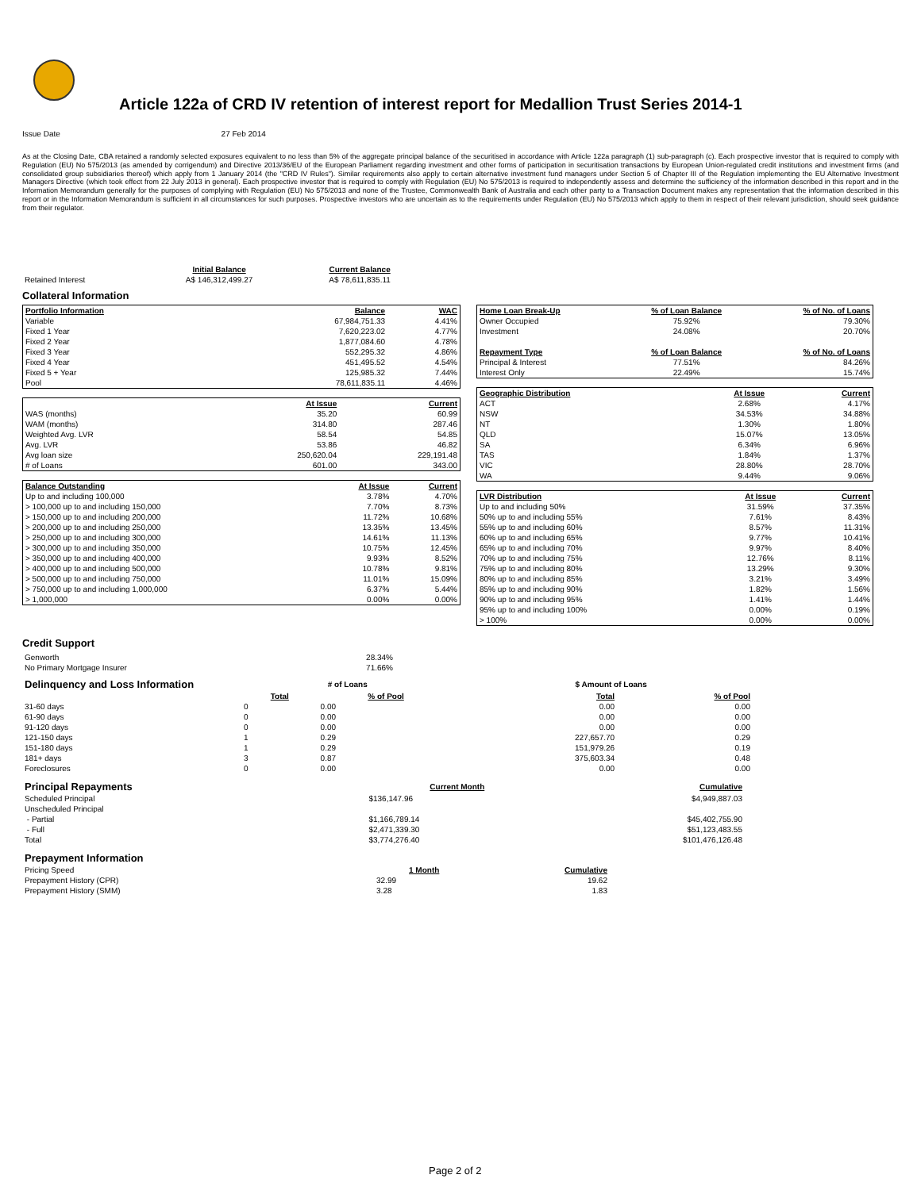Article 122a of CRD IV retention of interest report for Medallion Trust Series 2014-1
Issue Date 27 Feb 2014
As at the Closing Date, CBA retained a randomly selected exposures equivalent to no less than 5% of the aggregate principal balance of the securitised in accordance with Article 122a paragraph (1) sub-paragraph (c). Each prospective investor that is required to comply with Regulation (EU) No 575/2013 (as amended by corrigendum) and Directive 2013/36/EU of the European Parliament regarding investment and other forms of participation in securitisation transactions by European Union-regulated credit institutions and investment firms (and consolidated group subsidiaries thereof) which apply from 1 January 2014 (the "CRD IV Rules"). Similar requirements also apply to certain alternative investment fund managers under Section 5 of Chapter III of the Regulation implementing the EU Alternative Investment Managers Directive (which took effect from 22 July 2013 in general). Each prospective investor that is required to comply with Regulation (EU) No 575/2013 is required to independently assess and determine the sufficiency of the information described in this report and in the Information Memorandum generally for the purposes of complying with Regulation (EU) No 575/2013 and none of the Trustee, Commonwealth Bank of Australia and each other party to a Transaction Document makes any representation that the information described in this report or in the Information Memorandum is sufficient in all circumstances for such purposes. Prospective investors who are uncertain as to the requirements under Regulation (EU) No 575/2013 which apply to them in respect of their relevant jurisdiction, should seek guidance from their regulator.
| | Initial Balance | Current Balance |
| Retained Interest | A$ 146,312,499.27 | A$ 78,611,835.11 |
Collateral Information
| Portfolio Information | Balance | WAC |
| --- | --- | --- |
| Variable | 67,984,751.33 | 4.41% |
| Fixed 1 Year | 7,620,223.02 | 4.77% |
| Fixed 2 Year | 1,877,084.60 | 4.78% |
| Fixed 3 Year | 552,295.32 | 4.86% |
| Fixed 4 Year | 451,495.52 | 4.54% |
| Fixed 5 + Year | 125,985.32 | 7.44% |
| Pool | 78,611,835.11 | 4.46% |
| | At Issue | Current |
| WAS (months) | 35.20 | 60.99 |
| WAM (months) | 314.80 | 287.46 |
| Weighted Avg. LVR | 58.54 | 54.85 |
| Avg. LVR | 53.86 | 46.82 |
| Avg loan size | 250,620.04 | 229,191.48 |
| # of Loans | 601.00 | 343.00 |
| Balance Outstanding | At Issue | Current |
| --- | --- | --- |
| Up to and including 100,000 | 3.78% | 4.70% |
| > 100,000 up to and including 150,000 | 7.70% | 8.73% |
| > 150,000 up to and including 200,000 | 11.72% | 10.68% |
| > 200,000 up to and including 250,000 | 13.35% | 13.45% |
| > 250,000 up to and including 300,000 | 14.61% | 11.13% |
| > 300,000 up to and including 350,000 | 10.75% | 12.45% |
| > 350,000 up to and including 400,000 | 9.93% | 8.52% |
| > 400,000 up to and including 500,000 | 10.78% | 9.81% |
| > 500,000 up to and including 750,000 | 11.01% | 15.09% |
| > 750,000 up to and including 1,000,000 | 6.37% | 5.44% |
| > 1,000,000 | 0.00% | 0.00% |
| Home Loan Break-Up | % of Loan Balance | % of No. of Loans |
| --- | --- | --- |
| Owner Occupied | 75.92% | 79.30% |
| Investment | 24.08% | 20.70% |
| Repayment Type | % of Loan Balance | % of No. of Loans |
| Principal & Interest | 77.51% | 84.26% |
| Interest Only | 22.49% | 15.74% |
| Geographic Distribution | At Issue | Current |
| --- | --- | --- |
| ACT | 2.68% | 4.17% |
| NSW | 34.53% | 34.88% |
| NT | 1.30% | 1.80% |
| QLD | 15.07% | 13.05% |
| SA | 6.34% | 6.96% |
| TAS | 1.84% | 1.37% |
| VIC | 28.80% | 28.70% |
| WA | 9.44% | 9.06% |
| LVR Distribution | At Issue | Current |
| --- | --- | --- |
| Up to and including 50% | 31.59% | 37.35% |
| 50% up to and including 55% | 7.61% | 8.43% |
| 55% up to and including 60% | 8.57% | 11.31% |
| 60% up to and including 65% | 9.77% | 10.41% |
| 65% up to and including 70% | 9.97% | 8.40% |
| 70% up to and including 75% | 12.76% | 8.11% |
| 75% up to and including 80% | 13.29% | 9.30% |
| 80% up to and including 85% | 3.21% | 3.49% |
| 85% up to and including 90% | 1.82% | 1.56% |
| 90% up to and including 95% | 1.41% | 1.44% |
| 95% up to and including 100% | 0.00% | 0.19% |
| > 100% | 0.00% | 0.00% |
Credit Support
| Genworth | 28.34% |
| No Primary Mortgage Insurer | 71.66% |
| Delinquency and Loss Information | # of Loans | | | $ Amount of Loans | |
| | Total | % of Pool | | Total | % of Pool |
| 31-60 days | 0 | 0.00 | | 0.00 | 0.00 |
| 61-90 days | 0 | 0.00 | | 0.00 | 0.00 |
| 91-120 days | 0 | 0.00 | | 0.00 | 0.00 |
| 121-150 days | 1 | 0.29 | | 227,657.70 | 0.29 |
| 151-180 days | 1 | 0.29 | | 151,979.26 | 0.19 |
| 181+ days | 3 | 0.87 | | 375,603.34 | 0.48 |
| Foreclosures | 0 | 0.00 | | 0.00 | 0.00 |
| Principal Repayments | Current Month | Cumulative |
| Scheduled Principal | $136,147.96 | $4,949,887.03 |
| Unscheduled Principal | | |
| - Partial | $1,166,789.14 | $45,402,755.90 |
| - Full | $2,471,339.30 | $51,123,483.55 |
| Total | $3,774,276.40 | $101,476,126.48 |
| Prepayment Information | | |
| Pricing Speed | 1 Month | Cumulative |
| Prepayment History (CPR) | 32.99 | 19.62 |
| Prepayment History (SMM) | 3.28 | 1.83 |
Page 2 of 2